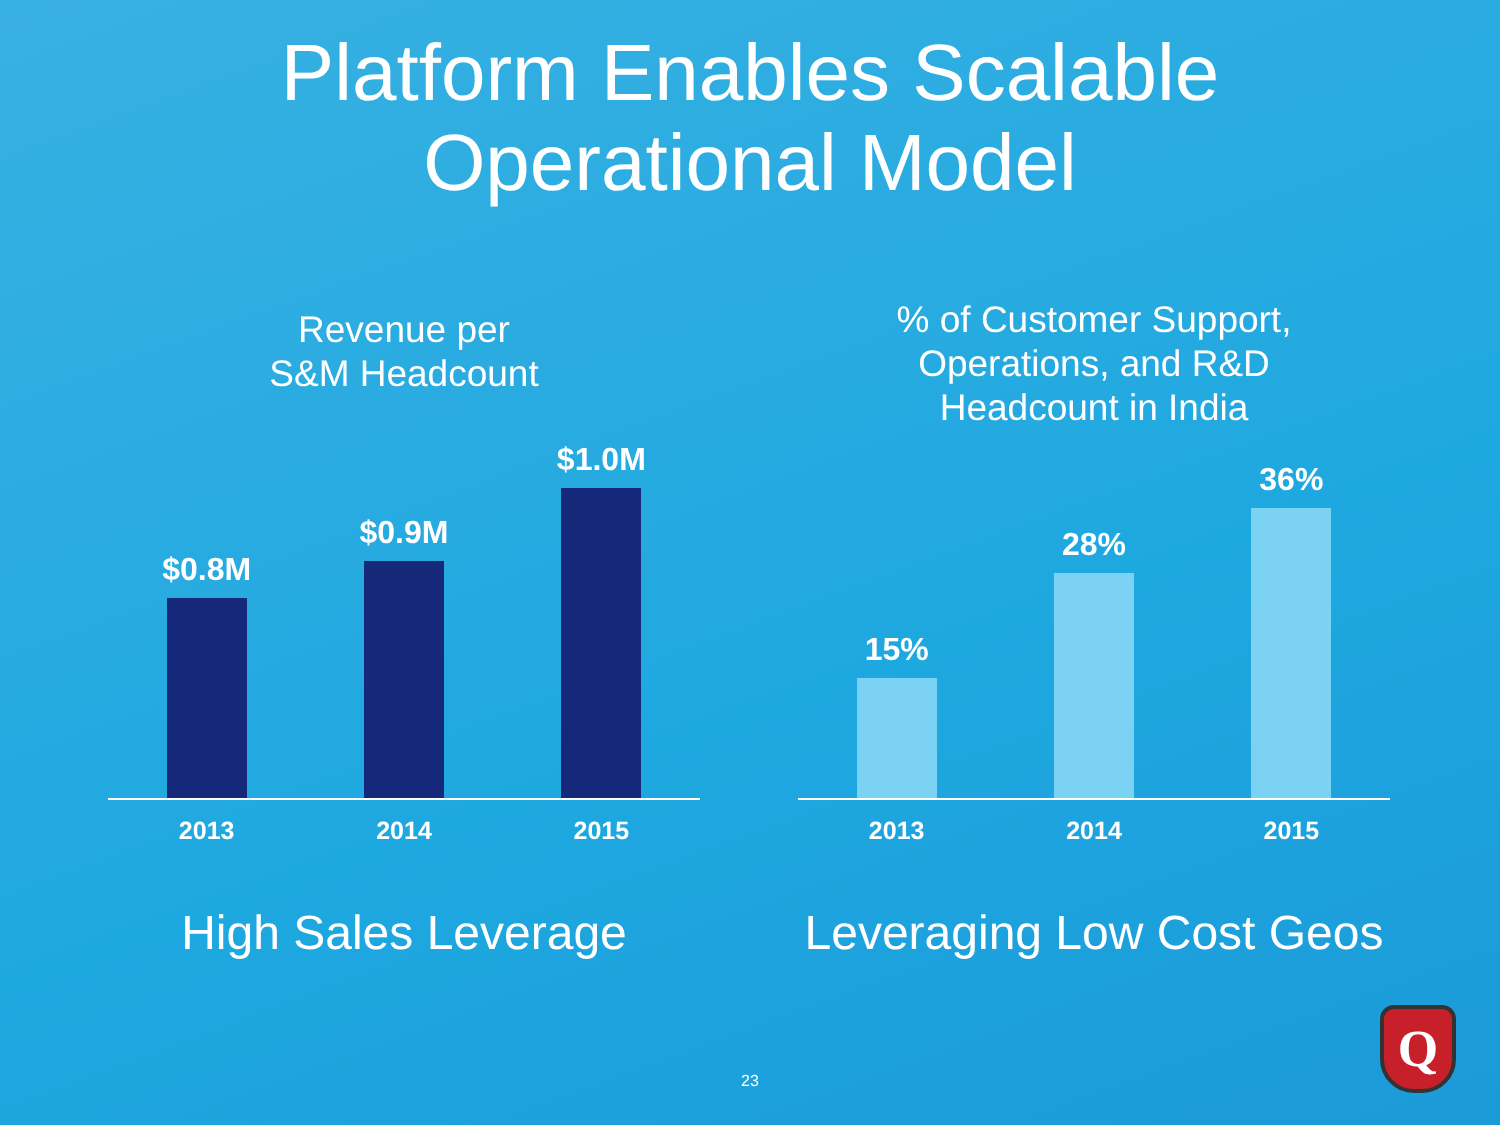Platform Enables Scalable
Operational Model
Revenue per
S&M Headcount
$0.8M
$0.9M
$1.0M
2013 2014 2015
High Sales Leverage
% of Customer Support,
Operations, and R&D
Headcount in India
15%
28%
36%
2013 2014 2015
Leveraging Low Cost Geos
23
Q